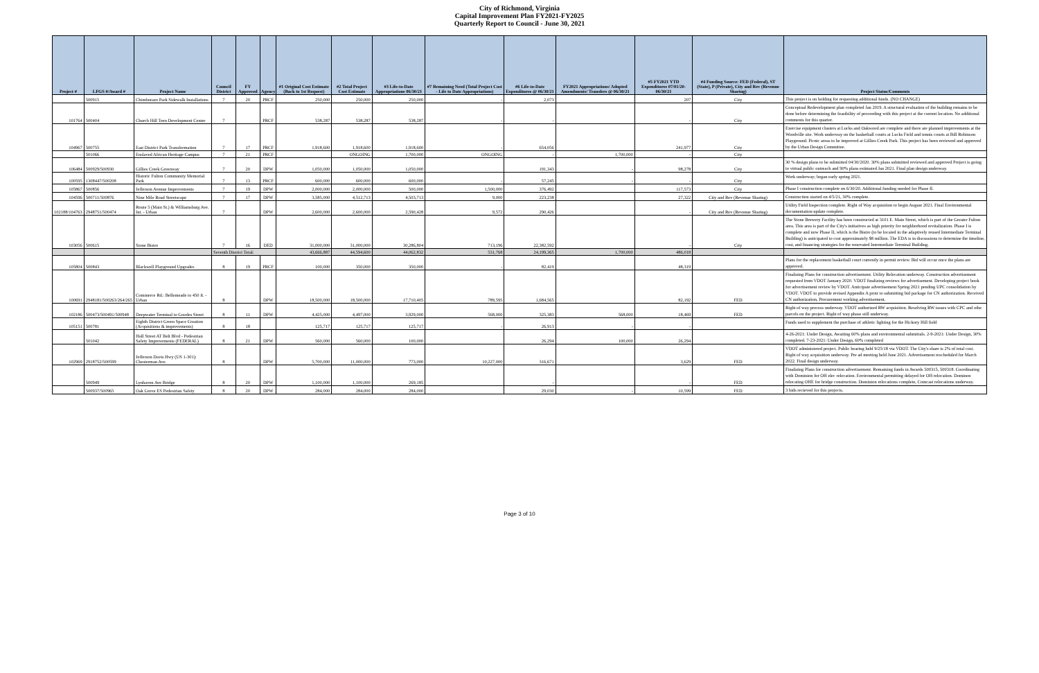City of Richmond, Virginia
Capital Improvement Plan FY2021-FY2025
Quarterly Report to Council - June 30, 2021
| Project # | LFGS #/Award # | Project Name | Council District | FY Approved | Agency | #1 Original Cost Estimate (Back to 1st Request) | #2 Total Project Cost Estimate | #3 Life-to-Date Appropriations 06/30/21 | #7 Remaining Need (Total Project Cost - Life to Date Appropriations) | #6 Life-to-Date Expenditures @ 06/30/21 | FY2021 Appropriations/ Adopted Amendments/ Transfers @ 06/30/21 | #5 FY2021 YTD Expenditures 07/01/20-06/30/21 | #4 Funding Source: FED (Federal), ST (State), P (Private), City and Rev (Revenue Sharing) | Project Status/Comments |
| --- | --- | --- | --- | --- | --- | --- | --- | --- | --- | --- | --- | --- | --- | --- |
| | 500915 | Chimborazo Park Sidewalk Installations | 7 | 20 | PRCF | 250,000 | 250,000 | 250,000 | - | 2,073 | | 207 | City | This project is on holding for requesting additional funds. (NO CHANGE) |
| 101764 | 500404 | Church Hill Teen Development Center | 7 | | PRCF | 538,287 | 538,287 | 538,287 | - | - | | - | City | Conceptual Redevelopment plan completed Jan 2019. A structural evaluation of the building remains to be done before determining the feasibility of proceeding with this project at the current location. No additional comments for this quarter. |
| 104967 | 500755 | East District Park Transformation | 7 | 17 | PRCF | 1,918,600 | 1,918,600 | 1,918,600 | - | 654,056 | | 241,977 | City | Exercise equipment clusters at Lucks and Oakwood are complete and there are planned improvements at the Woodville site. Work underway on the basketball courts at Lucks Field and tennis courts at Bill Robinson Playground. Picnic areas to be improved at Gillies Creek Park. This project has been reviewed and approved by the Urban Design Committee. |
| | 501066 | Enslaved African Heritage Campus | 7 | 21 | PRCF | | ONGOING | 1,700,000 | ONGOING | - | 1,700,000 | - | City | |
| 106484 | 500929/500930 | Gillies Creek Greenway | 7 | 20 | DPW | 1,050,000 | 1,050,000 | 1,050,000 | | 191,343 | - | 98,278 | City | 30 % design plans to be submitted 04/30/2020. 30% plans submitted reviewed and approved Project is going to virtual public outreach and 90% plans estimated Jan 2021. Final plan design underway. |
| 100595 | 1308447/500208 | Historic Fulton Community Memorial Park | 7 | 13 | PRCF | 600,000 | 600,000 | 600,000 | - | 57,245 | - | - | City | Work underway; began early spring 2021. |
| 105867 | 500856 | Jefferson Avenue Improvements | 7 | 19 | DPW | 2,000,000 | 2,000,000 | 500,000 | 1,500,000 | 376,492 | | 117,573 | City | Phase I construction complete on 6/30/20. Additional funding needed for Phase II. |
| 104596 | 500711/500876 | Nine Mile Road Streetscape | 7 | 17 | DPW | 3,585,000 | 4,512,713 | 4,503,713 | 9,000 | 223,238 | | 27,322 | City and Rev (Revenue Sharing) | Construction started on 4/5/21, 30% complete. |
| 102188/104763 | 2948751/500474 | Route 5 (Main St.) & Williamsburg Ave. Int. - Urban | 7 | | DPW | 2,600,000 | 2,600,000 | 2,590,428 | 9,572 | 290,426 | | - | City and Rev (Revenue Sharing) | Utility Field Inspection complete. Right of Way acquisition to begin August 2021. Final Environmental documentation update complete. |
| 103056 | 500615 | Stone Bistro | 7 | 16 | DED | 31,000,000 | 31,000,000 | 30,286,804 | 713,196 | 22,382,592 | | - | City | The Stone Brewery Facility has been constructed at 3101 E. Main Street, which is part of the Greater Fulton area. This area is part of the City's initiatives as high priority for neighborhood revitalization. Phase I is complete and now Phase II, which is the Bistro (to be located in the adaptively reused Intermediate Terminal Building) is anticipated to cost approximately $8 million. The EDA is in discussions to determine the timeline, cost, and financing strategies for the renovated Intermediate Terminal Building. |
| | | | Seventh District Total: | | | 43,666,887 | 44,594,600 | 44,062,832 | 531,768 | 24,199,365 | 1,700,000 | 486,018 | | |
| 105804 | 500843 | Blackwell Playground Upgrades | 8 | 19 | PRCF | 100,000 | 350,000 | 350,000 | - | 82,419 | | 48,319 | | Plans for the replacement basketball court currently in permit review. Bid will occur once the plans are approved. |
| 100691 | 2948181/500263/264/265 | Commerce Rd.: Bellemeade to 450 ft. - Urban | 8 | | DPW | 18,500,000 | 18,500,000 | 17,710,405 | 789,595 | 1,684,565 | | 82,192 | FED | Finalizing Plans for construction advertisement. Utility Relocation underway. Construction advertisement requested from VDOT January 2020. VDOT finalizing reviews for advertisement. Developing project book for advertisement review by VDOT. Anticipate advertisement Spring 2021 pending UPC consolidation by VDOT. VDOT to provide revised Appendix A proir to submitting bid package for CN authorization. Received CN authorization, Procurement working advertisement. |
| 102186 | 500473/500491/500948 | Deepwater Terminal to Goodes Street | 8 | 11 | DPW | 4,425,000 | 4,497,000 | 3,929,000 | 568,000 | 325,383 | 568,000 | 18,469 | FED | Right of way process underway. VDOT authorized RW acquisition. Resolving RW issues with CPC and othe parcels on the project. Right of way phase still underway. |
| 105151 | 500781 | Eighth District Green Space Creation (Acquisitions & improvements) | 8 | 18 | | 125,717 | 125,717 | 125,717 | - | 26,913 | - | - | | Funds used to supplement the purchase of athletic lighting for the Hickory Hill field |
| | 501042 | Hull Street AT Belt Blvd - Pedestrian Safety Improvements (FEDERAL) | 8 | 21 | DPW | 560,000 | 560,000 | 100,000 | | 26,294 | 100,000 | 26,294 | | 4-26-2021: Under Design, Awaiting 60% plans and environmental submittals. 2-9-2021: Under Design, 30% completed. 7-23-2021: Under Design, 60% completed |
| 102969 | 2918752/500599 | Jefferson Davis Hwy (US 1-301): Chesterman Ave. | 8 | | DPW | 5,700,000 | 11,000,000 | 773,000 | 10,227,000 | 316,671 | | 3,629 | FED | VDOT administered project. Public hearing held 9/25/18 via VDOT. The City's share is 2% of total cost. Right of way acquisition underway. Pre ad meeting held June 2021. Advertisement rescheduled for March 2022. Final design underway. |
| | 500949 | Lynhaven Ave Bridge | 8 | 20 | DPW | 1,100,000 | 1,100,000 | 269,185 | | - | | - | FED | Finalizing Plans for construction advertisement. Remaining funds in Awards 500315, 500318. Coordinating with Dominion for OH elec relocation. Environmental permitting delayed for OH relocation. Dominon relocating OHE for bridge construction. Dominion relocations complete, Comcast relocations underway. |
| | 500937/500965 | Oak Grove ES Pedestrian Safety | 8 | 20 | DPW | 284,000 | 284,000 | 284,000 | | 29,030 | - | 10,599 | FED | 3 bids recieved for this projects. |
Page 3 of 10